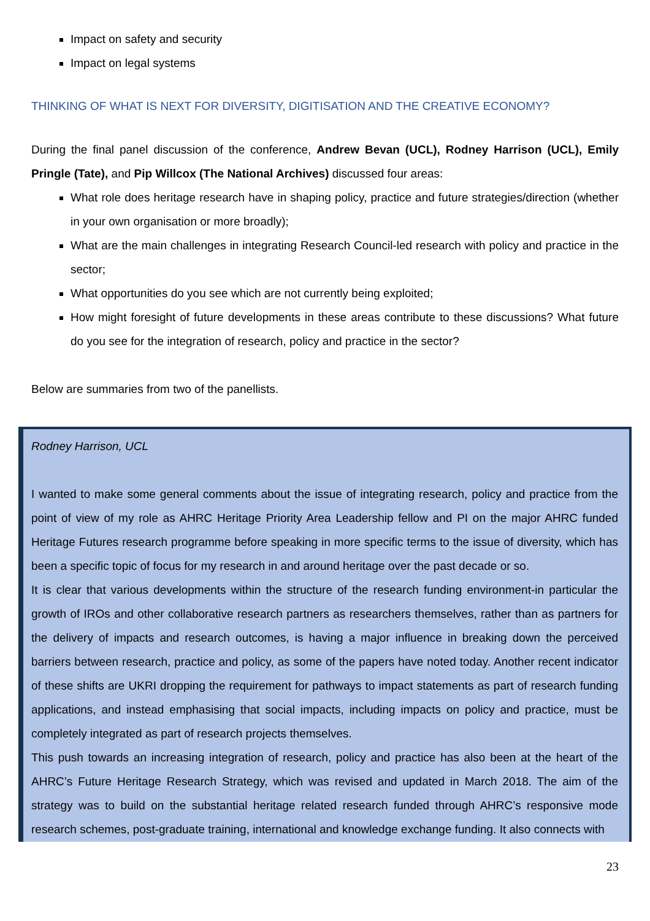Impact on safety and security
Impact on legal systems
THINKING OF WHAT IS NEXT FOR DIVERSITY, DIGITISATION AND THE CREATIVE ECONOMY?
During the final panel discussion of the conference, Andrew Bevan (UCL), Rodney Harrison (UCL), Emily Pringle (Tate), and Pip Willcox (The National Archives) discussed four areas:
What role does heritage research have in shaping policy, practice and future strategies/direction (whether in your own organisation or more broadly);
What are the main challenges in integrating Research Council-led research with policy and practice in the sector;
What opportunities do you see which are not currently being exploited;
How might foresight of future developments in these areas contribute to these discussions? What future do you see for the integration of research, policy and practice in the sector?
Below are summaries from two of the panellists.
Rodney Harrison, UCL
I wanted to make some general comments about the issue of integrating research, policy and practice from the point of view of my role as AHRC Heritage Priority Area Leadership fellow and PI on the major AHRC funded Heritage Futures research programme before speaking in more specific terms to the issue of diversity, which has been a specific topic of focus for my research in and around heritage over the past decade or so.
It is clear that various developments within the structure of the research funding environment-in particular the growth of IROs and other collaborative research partners as researchers themselves, rather than as partners for the delivery of impacts and research outcomes, is having a major influence in breaking down the perceived barriers between research, practice and policy, as some of the papers have noted today. Another recent indicator of these shifts are UKRI dropping the requirement for pathways to impact statements as part of research funding applications, and instead emphasising that social impacts, including impacts on policy and practice, must be completely integrated as part of research projects themselves.
This push towards an increasing integration of research, policy and practice has also been at the heart of the AHRC’s Future Heritage Research Strategy, which was revised and updated in March 2018. The aim of the strategy was to build on the substantial heritage related research funded through AHRC’s responsive mode research schemes, post-graduate training, international and knowledge exchange funding. It also connects with
23